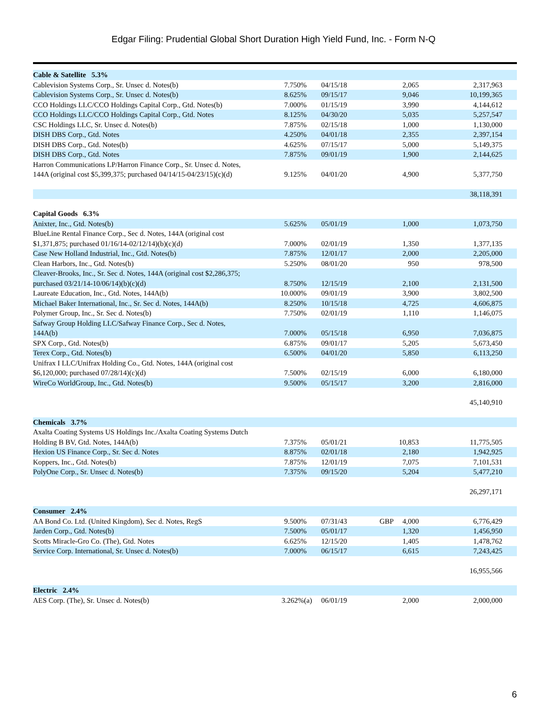Edgar Filing: Prudential Global Short Duration High Yield Fund, Inc. - Form N-Q
| Cable & Satellite 5.3% | | | | |
| Cablevision Systems Corp., Sr. Unsec d. Notes(b) | 7.750% | 04/15/18 | 2,065 | 2,317,963 |
| Cablevision Systems Corp., Sr. Unsec d. Notes(b) | 8.625% | 09/15/17 | 9,046 | 10,199,365 |
| CCO Holdings LLC/CCO Holdings Capital Corp., Gtd. Notes(b) | 7.000% | 01/15/19 | 3,990 | 4,144,612 |
| CCO Holdings LLC/CCO Holdings Capital Corp., Gtd. Notes | 8.125% | 04/30/20 | 5,035 | 5,257,547 |
| CSC Holdings LLC, Sr. Unsec d. Notes(b) | 7.875% | 02/15/18 | 1,000 | 1,130,000 |
| DISH DBS Corp., Gtd. Notes | 4.250% | 04/01/18 | 2,355 | 2,397,154 |
| DISH DBS Corp., Gtd. Notes(b) | 4.625% | 07/15/17 | 5,000 | 5,149,375 |
| DISH DBS Corp., Gtd. Notes | 7.875% | 09/01/19 | 1,900 | 2,144,625 |
| Harron Communications LP/Harron Finance Corp., Sr. Unsec d. Notes, 144A (original cost $5,399,375; purchased 04/14/15-04/23/15)(c)(d) | 9.125% | 04/01/20 | 4,900 | 5,377,750 |
| | | | | 38,118,391 |
| Capital Goods 6.3% | | | | |
| Anixter, Inc., Gtd. Notes(b) | 5.625% | 05/01/19 | 1,000 | 1,073,750 |
| BlueLine Rental Finance Corp., Sec d. Notes, 144A (original cost $1,371,875; purchased 01/16/14-02/12/14)(b)(c)(d) | 7.000% | 02/01/19 | 1,350 | 1,377,135 |
| Case New Holland Industrial, Inc., Gtd. Notes(b) | 7.875% | 12/01/17 | 2,000 | 2,205,000 |
| Clean Harbors, Inc., Gtd. Notes(b) | 5.250% | 08/01/20 | 950 | 978,500 |
| Cleaver-Brooks, Inc., Sr. Sec d. Notes, 144A (original cost $2,286,375; purchased 03/21/14-10/06/14)(b)(c)(d) | 8.750% | 12/15/19 | 2,100 | 2,131,500 |
| Laureate Education, Inc., Gtd. Notes, 144A(b) | 10.000% | 09/01/19 | 3,900 | 3,802,500 |
| Michael Baker International, Inc., Sr. Sec d. Notes, 144A(b) | 8.250% | 10/15/18 | 4,725 | 4,606,875 |
| Polymer Group, Inc., Sr. Sec d. Notes(b) | 7.750% | 02/01/19 | 1,110 | 1,146,075 |
| Safway Group Holding LLC/Safway Finance Corp., Sec d. Notes, 144A(b) | 7.000% | 05/15/18 | 6,950 | 7,036,875 |
| SPX Corp., Gtd. Notes(b) | 6.875% | 09/01/17 | 5,205 | 5,673,450 |
| Terex Corp., Gtd. Notes(b) | 6.500% | 04/01/20 | 5,850 | 6,113,250 |
| Unifrax I LLC/Unifrax Holding Co., Gtd. Notes, 144A (original cost $6,120,000; purchased 07/28/14)(c)(d) | 7.500% | 02/15/19 | 6,000 | 6,180,000 |
| WireCo WorldGroup, Inc., Gtd. Notes(b) | 9.500% | 05/15/17 | 3,200 | 2,816,000 |
| | | | | 45,140,910 |
| Chemicals 3.7% | | | | |
| Axalta Coating Systems US Holdings Inc./Axalta Coating Systems Dutch Holding B BV, Gtd. Notes, 144A(b) | 7.375% | 05/01/21 | 10,853 | 11,775,505 |
| Hexion US Finance Corp., Sr. Sec d. Notes | 8.875% | 02/01/18 | 2,180 | 1,942,925 |
| Koppers, Inc., Gtd. Notes(b) | 7.875% | 12/01/19 | 7,075 | 7,101,531 |
| PolyOne Corp., Sr. Unsec d. Notes(b) | 7.375% | 09/15/20 | 5,204 | 5,477,210 |
| | | | | 26,297,171 |
| Consumer 2.4% | | | | |
| AA Bond Co. Ltd. (United Kingdom), Sec d. Notes, RegS | 9.500% | 07/31/43 | GBP 4,000 | 6,776,429 |
| Jarden Corp., Gtd. Notes(b) | 7.500% | 05/01/17 | 1,320 | 1,456,950 |
| Scotts Miracle-Gro Co. (The), Gtd. Notes | 6.625% | 12/15/20 | 1,405 | 1,478,762 |
| Service Corp. International, Sr. Unsec d. Notes(b) | 7.000% | 06/15/17 | 6,615 | 7,243,425 |
| | | | | 16,955,566 |
| Electric 2.4% | | | | |
| AES Corp. (The), Sr. Unsec d. Notes(b) | 3.262%(a) | 06/01/19 | 2,000 | 2,000,000 |
6